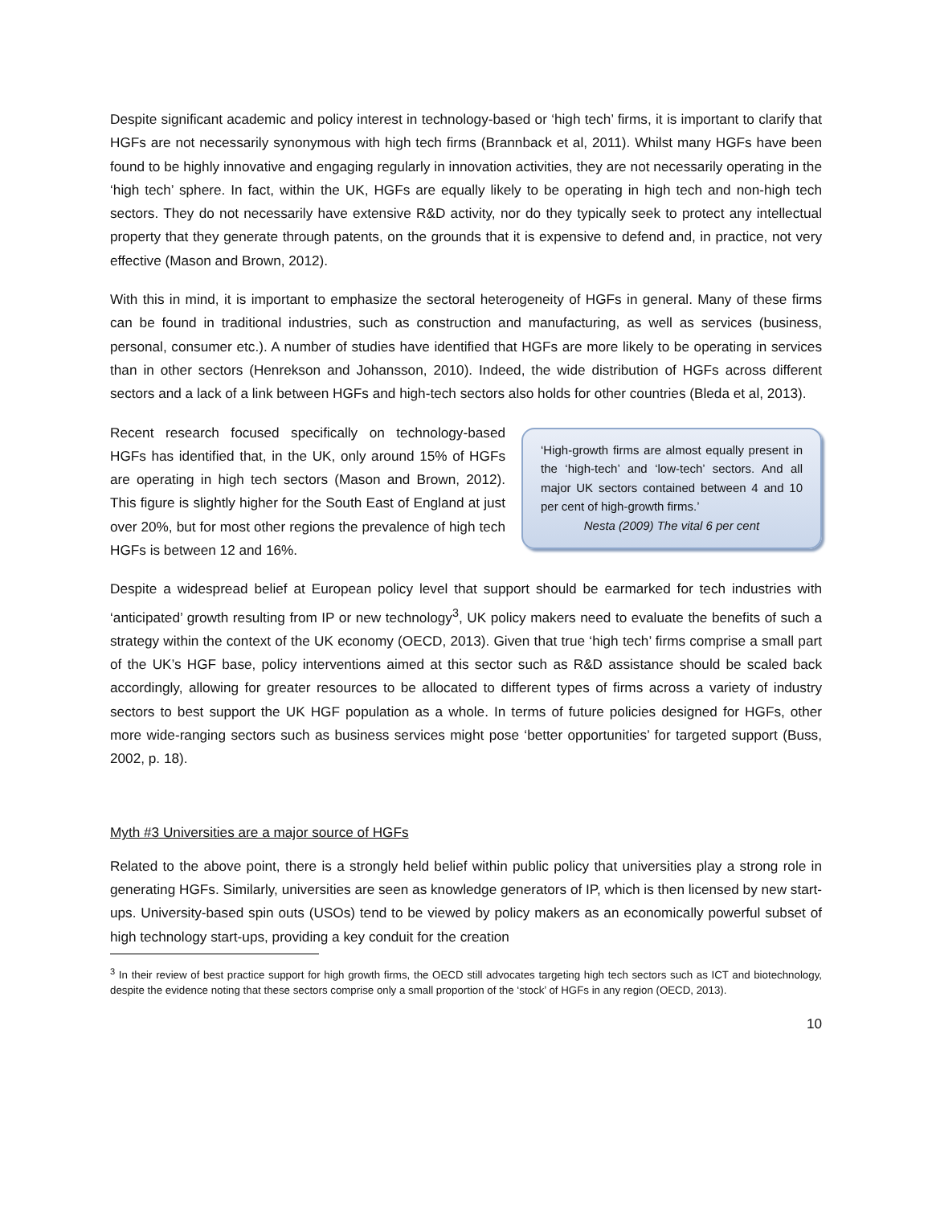Despite significant academic and policy interest in technology-based or ‘high tech’ firms, it is important to clarify that HGFs are not necessarily synonymous with high tech firms (Brannback et al, 2011). Whilst many HGFs have been found to be highly innovative and engaging regularly in innovation activities, they are not necessarily operating in the ‘high tech’ sphere. In fact, within the UK, HGFs are equally likely to be operating in high tech and non-high tech sectors. They do not necessarily have extensive R&D activity, nor do they typically seek to protect any intellectual property that they generate through patents, on the grounds that it is expensive to defend and, in practice, not very effective (Mason and Brown, 2012).
With this in mind, it is important to emphasize the sectoral heterogeneity of HGFs in general. Many of these firms can be found in traditional industries, such as construction and manufacturing, as well as services (business, personal, consumer etc.). A number of studies have identified that HGFs are more likely to be operating in services than in other sectors (Henrekson and Johansson, 2010). Indeed, the wide distribution of HGFs across different sectors and a lack of a link between HGFs and high-tech sectors also holds for other countries (Bleda et al, 2013).
Recent research focused specifically on technology-based HGFs has identified that, in the UK, only around 15% of HGFs are operating in high tech sectors (Mason and Brown, 2012). This figure is slightly higher for the South East of England at just over 20%, but for most other regions the prevalence of high tech HGFs is between 12 and 16%.
‘High-growth firms are almost equally present in the ‘high-tech’ and ‘low-tech’ sectors. And all major UK sectors contained between 4 and 10 per cent of high-growth firms.’
Nesta (2009) The vital 6 per cent
Despite a widespread belief at European policy level that support should be earmarked for tech industries with ‘anticipated’ growth resulting from IP or new technology<sup>3</sup>, UK policy makers need to evaluate the benefits of such a strategy within the context of the UK economy (OECD, 2013). Given that true ‘high tech’ firms comprise a small part of the UK’s HGF base, policy interventions aimed at this sector such as R&D assistance should be scaled back accordingly, allowing for greater resources to be allocated to different types of firms across a variety of industry sectors to best support the UK HGF population as a whole. In terms of future policies designed for HGFs, other more wide-ranging sectors such as business services might pose ‘better opportunities’ for targeted support (Buss, 2002, p. 18).
Myth #3 Universities are a major source of HGFs
Related to the above point, there is a strongly held belief within public policy that universities play a strong role in generating HGFs. Similarly, universities are seen as knowledge generators of IP, which is then licensed by new start-ups. University-based spin outs (USOs) tend to be viewed by policy makers as an economically powerful subset of high technology start-ups, providing a key conduit for the creation
<sup>3</sup> In their review of best practice support for high growth firms, the OECD still advocates targeting high tech sectors such as ICT and biotechnology, despite the evidence noting that these sectors comprise only a small proportion of the ‘stock’ of HGFs in any region (OECD, 2013).
10